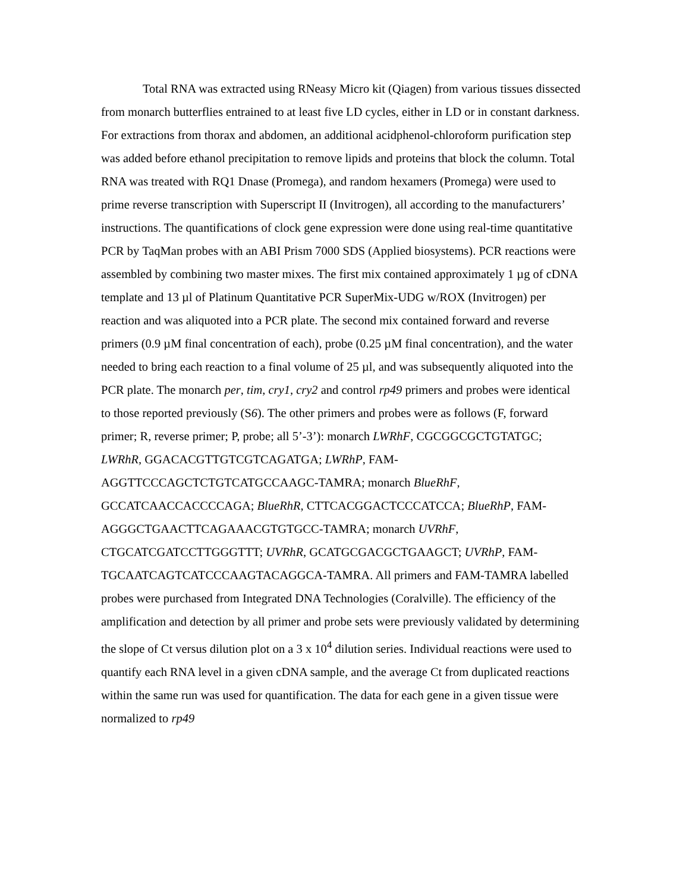Total RNA was extracted using RNeasy Micro kit (Qiagen) from various tissues dissected from monarch butterflies entrained to at least five LD cycles, either in LD or in constant darkness. For extractions from thorax and abdomen, an additional acidphenol-chloroform purification step was added before ethanol precipitation to remove lipids and proteins that block the column. Total RNA was treated with RQ1 Dnase (Promega), and random hexamers (Promega) were used to prime reverse transcription with Superscript II (Invitrogen), all according to the manufacturers’ instructions. The quantifications of clock gene expression were done using real-time quantitative PCR by TaqMan probes with an ABI Prism 7000 SDS (Applied biosystems). PCR reactions were assembled by combining two master mixes. The first mix contained approximately 1 µg of cDNA template and 13 µl of Platinum Quantitative PCR SuperMix-UDG w/ROX (Invitrogen) per reaction and was aliquoted into a PCR plate. The second mix contained forward and reverse primers (0.9 µM final concentration of each), probe (0.25 µM final concentration), and the water needed to bring each reaction to a final volume of 25 µl, and was subsequently aliquoted into the PCR plate. The monarch per, tim, cry1, cry2 and control rp49 primers and probes were identical to those reported previously (S6). The other primers and probes were as follows (F, forward primer; R, reverse primer; P, probe; all 5’-3’): monarch LWRhF, CGCGGCGCTGTATGC; LWRhR, GGACACGTTGTCGTCAGATGA; LWRhP, FAM-AGGTTCCCAGCTCTGTCATGCCAAGC-TAMRA; monarch BlueRhF, GCCATCAACCACCCCAGA; BlueRhR, CTTCACGGACTCCCATCCA; BlueRhP, FAM-AGGGCTGAACTTCAGAAACGTGTGCC-TAMRA; monarch UVRhF, CTGCATCGATCCTTGGGTTT; UVRhR, GCATGCGACGCTGAAGCT; UVRhP, FAM-TGCAATCAGTCATCCCAAGTACAGGCA-TAMRA. All primers and FAM-TAMRA labelled probes were purchased from Integrated DNA Technologies (Coralville). The efficiency of the amplification and detection by all primer and probe sets were previously validated by determining the slope of Ct versus dilution plot on a 3 x 10<sup>4</sup> dilution series. Individual reactions were used to quantify each RNA level in a given cDNA sample, and the average Ct from duplicated reactions within the same run was used for quantification. The data for each gene in a given tissue were normalized to rp49